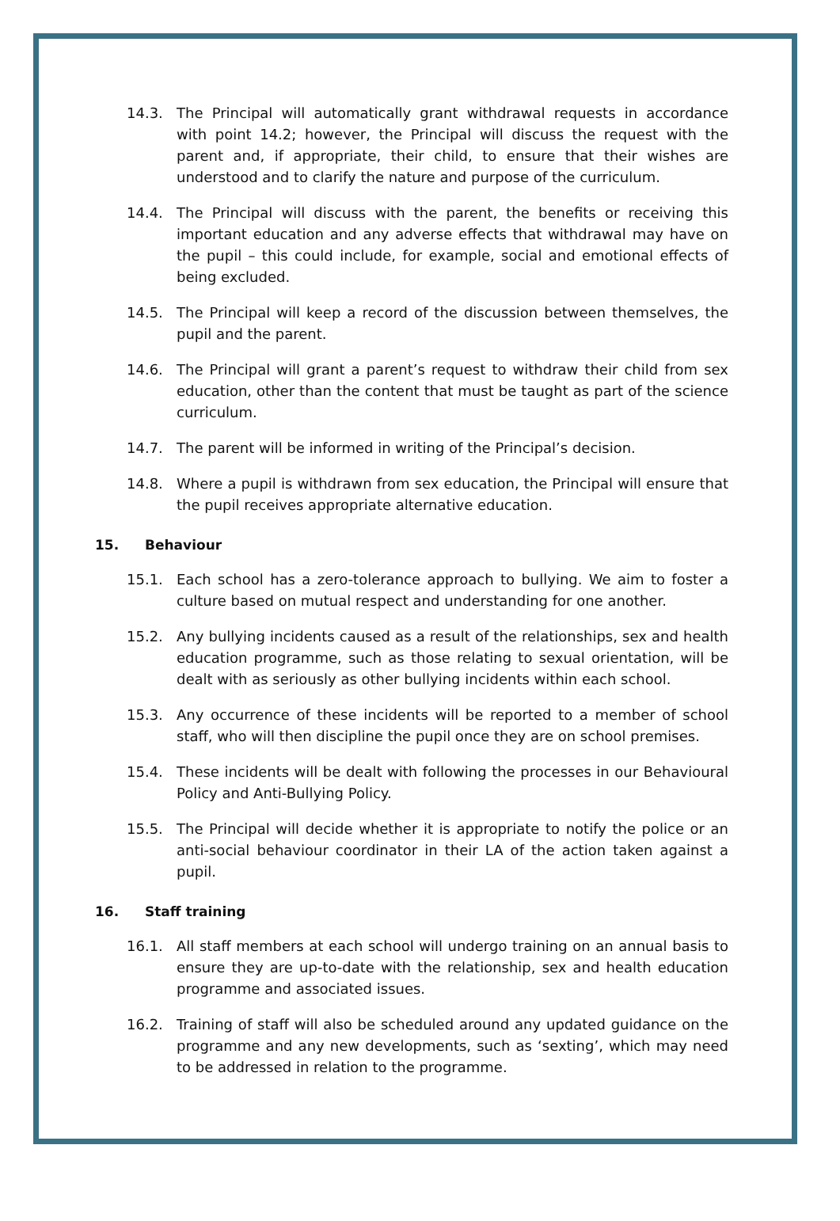14.3. The Principal will automatically grant withdrawal requests in accordance with point 14.2; however, the Principal will discuss the request with the parent and, if appropriate, their child, to ensure that their wishes are understood and to clarify the nature and purpose of the curriculum.
14.4. The Principal will discuss with the parent, the benefits or receiving this important education and any adverse effects that withdrawal may have on the pupil – this could include, for example, social and emotional effects of being excluded.
14.5. The Principal will keep a record of the discussion between themselves, the pupil and the parent.
14.6. The Principal will grant a parent’s request to withdraw their child from sex education, other than the content that must be taught as part of the science curriculum.
14.7. The parent will be informed in writing of the Principal’s decision.
14.8. Where a pupil is withdrawn from sex education, the Principal will ensure that the pupil receives appropriate alternative education.
15. Behaviour
15.1. Each school has a zero-tolerance approach to bullying. We aim to foster a culture based on mutual respect and understanding for one another.
15.2. Any bullying incidents caused as a result of the relationships, sex and health education programme, such as those relating to sexual orientation, will be dealt with as seriously as other bullying incidents within each school.
15.3. Any occurrence of these incidents will be reported to a member of school staff, who will then discipline the pupil once they are on school premises.
15.4. These incidents will be dealt with following the processes in our Behavioural Policy and Anti-Bullying Policy.
15.5. The Principal will decide whether it is appropriate to notify the police or an anti-social behaviour coordinator in their LA of the action taken against a pupil.
16. Staff training
16.1. All staff members at each school will undergo training on an annual basis to ensure they are up-to-date with the relationship, sex and health education programme and associated issues.
16.2. Training of staff will also be scheduled around any updated guidance on the programme and any new developments, such as ‘sexting’, which may need to be addressed in relation to the programme.